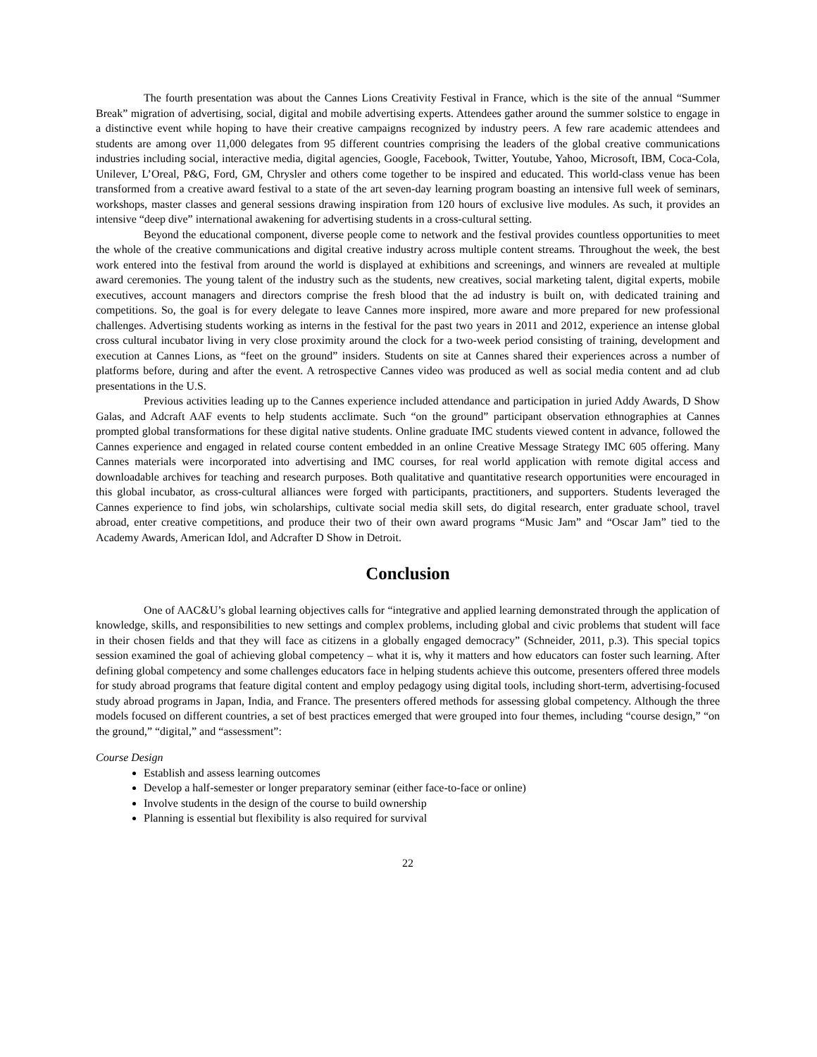The fourth presentation was about the Cannes Lions Creativity Festival in France, which is the site of the annual “Summer Break” migration of advertising, social, digital and mobile advertising experts. Attendees gather around the summer solstice to engage in a distinctive event while hoping to have their creative campaigns recognized by industry peers. A few rare academic attendees and students are among over 11,000 delegates from 95 different countries comprising the leaders of the global creative communications industries including social, interactive media, digital agencies, Google, Facebook, Twitter, Youtube, Yahoo, Microsoft, IBM, Coca-Cola, Unilever, L’Oreal, P&G, Ford, GM, Chrysler and others come together to be inspired and educated. This world-class venue has been transformed from a creative award festival to a state of the art seven-day learning program boasting an intensive full week of seminars, workshops, master classes and general sessions drawing inspiration from 120 hours of exclusive live modules. As such, it provides an intensive “deep dive” international awakening for advertising students in a cross-cultural setting.
Beyond the educational component, diverse people come to network and the festival provides countless opportunities to meet the whole of the creative communications and digital creative industry across multiple content streams. Throughout the week, the best work entered into the festival from around the world is displayed at exhibitions and screenings, and winners are revealed at multiple award ceremonies. The young talent of the industry such as the students, new creatives, social marketing talent, digital experts, mobile executives, account managers and directors comprise the fresh blood that the ad industry is built on, with dedicated training and competitions. So, the goal is for every delegate to leave Cannes more inspired, more aware and more prepared for new professional challenges. Advertising students working as interns in the festival for the past two years in 2011 and 2012, experience an intense global cross cultural incubator living in very close proximity around the clock for a two-week period consisting of training, development and execution at Cannes Lions, as “feet on the ground” insiders. Students on site at Cannes shared their experiences across a number of platforms before, during and after the event. A retrospective Cannes video was produced as well as social media content and ad club presentations in the U.S.
Previous activities leading up to the Cannes experience included attendance and participation in juried Addy Awards, D Show Galas, and Adcraft AAF events to help students acclimate. Such “on the ground” participant observation ethnographies at Cannes prompted global transformations for these digital native students. Online graduate IMC students viewed content in advance, followed the Cannes experience and engaged in related course content embedded in an online Creative Message Strategy IMC 605 offering. Many Cannes materials were incorporated into advertising and IMC courses, for real world application with remote digital access and downloadable archives for teaching and research purposes. Both qualitative and quantitative research opportunities were encouraged in this global incubator, as cross-cultural alliances were forged with participants, practitioners, and supporters. Students leveraged the Cannes experience to find jobs, win scholarships, cultivate social media skill sets, do digital research, enter graduate school, travel abroad, enter creative competitions, and produce their two of their own award programs “Music Jam” and “Oscar Jam” tied to the Academy Awards, American Idol, and Adcrafter D Show in Detroit.
Conclusion
One of AAC&U’s global learning objectives calls for “integrative and applied learning demonstrated through the application of knowledge, skills, and responsibilities to new settings and complex problems, including global and civic problems that student will face in their chosen fields and that they will face as citizens in a globally engaged democracy” (Schneider, 2011, p.3). This special topics session examined the goal of achieving global competency – what it is, why it matters and how educators can foster such learning. After defining global competency and some challenges educators face in helping students achieve this outcome, presenters offered three models for study abroad programs that feature digital content and employ pedagogy using digital tools, including short-term, advertising-focused study abroad programs in Japan, India, and France. The presenters offered methods for assessing global competency. Although the three models focused on different countries, a set of best practices emerged that were grouped into four themes, including “course design,” “on the ground,” “digital,” and “assessment”:
Course Design
Establish and assess learning outcomes
Develop a half-semester or longer preparatory seminar (either face-to-face or online)
Involve students in the design of the course to build ownership
Planning is essential but flexibility is also required for survival
22